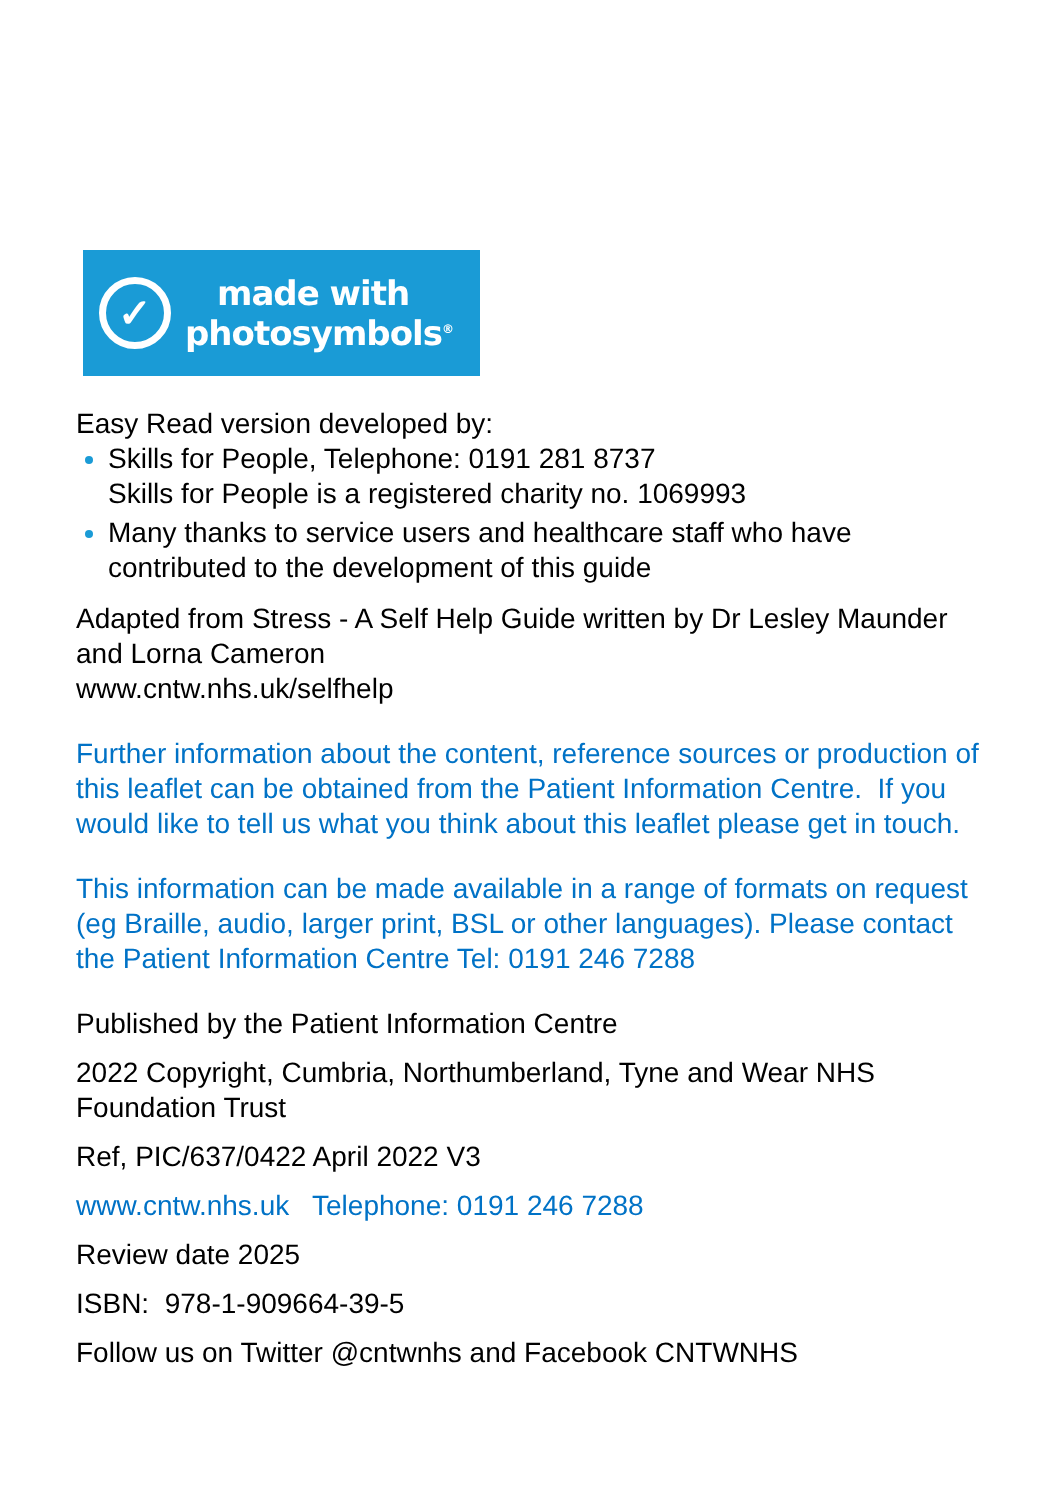✓
made with
photosymbols<sup>®</sup>
Easy Read version developed by:
Skills for People, Telephone: 0191 281 8737
Skills for People is a registered charity no. 1069993
Many thanks to service users and healthcare staff who have contributed to the development of this guide
Adapted from Stress - A Self Help Guide written by Dr Lesley Maunder and Lorna Cameron
www.cntw.nhs.uk/selfhelp
Further information about the content, reference sources or production of this leaflet can be obtained from the Patient Information Centre. If you would like to tell us what you think about this leaflet please get in touch.
This information can be made available in a range of formats on request (eg Braille, audio, larger print, BSL or other languages). Please contact the Patient Information Centre Tel: 0191 246 7288
Published by the Patient Information Centre
2022 Copyright, Cumbria, Northumberland, Tyne and Wear NHS Foundation Trust
Ref, PIC/637/0422 April 2022 V3
www.cntw.nhs.uk Telephone: 0191 246 7288
Review date 2025
ISBN: 978-1-909664-39-5
Follow us on Twitter @cntwnhs and Facebook CNTWNHS